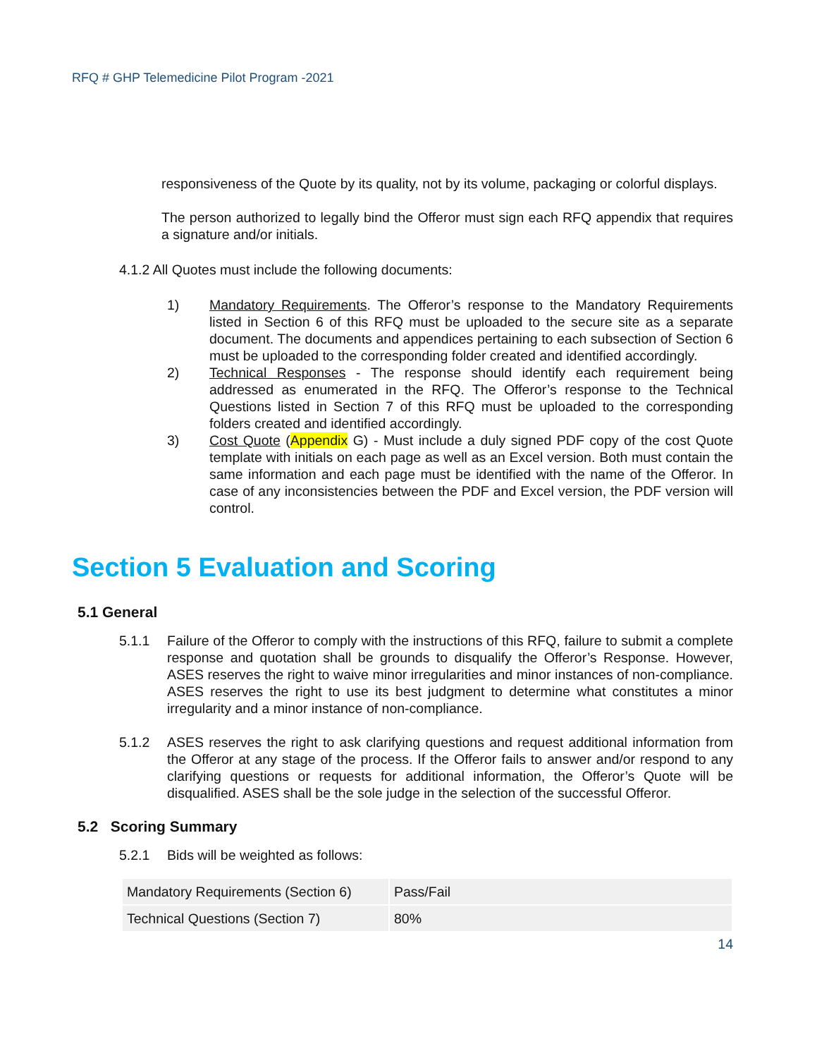RFQ # GHP Telemedicine Pilot Program -2021
responsiveness of the Quote by its quality, not by its volume, packaging or colorful displays.
The person authorized to legally bind the Offeror must sign each RFQ appendix that requires a signature and/or initials.
4.1.2 All Quotes must include the following documents:
1) Mandatory Requirements. The Offeror’s response to the Mandatory Requirements listed in Section 6 of this RFQ must be uploaded to the secure site as a separate document. The documents and appendices pertaining to each subsection of Section 6 must be uploaded to the corresponding folder created and identified accordingly.
2) Technical Responses - The response should identify each requirement being addressed as enumerated in the RFQ. The Offeror’s response to the Technical Questions listed in Section 7 of this RFQ must be uploaded to the corresponding folders created and identified accordingly.
3) Cost Quote (Appendix G) - Must include a duly signed PDF copy of the cost Quote template with initials on each page as well as an Excel version. Both must contain the same information and each page must be identified with the name of the Offeror. In case of any inconsistencies between the PDF and Excel version, the PDF version will control.
Section 5 Evaluation and Scoring
5.1 General
5.1.1 Failure of the Offeror to comply with the instructions of this RFQ, failure to submit a complete response and quotation shall be grounds to disqualify the Offeror’s Response. However, ASES reserves the right to waive minor irregularities and minor instances of non-compliance. ASES reserves the right to use its best judgment to determine what constitutes a minor irregularity and a minor instance of non-compliance.
5.1.2 ASES reserves the right to ask clarifying questions and request additional information from the Offeror at any stage of the process. If the Offeror fails to answer and/or respond to any clarifying questions or requests for additional information, the Offeror’s Quote will be disqualified. ASES shall be the sole judge in the selection of the successful Offeror.
5.2 Scoring Summary
5.2.1 Bids will be weighted as follows:
| Mandatory Requirements (Section 6) | Pass/Fail |
| Technical Questions (Section 7) | 80% |
14